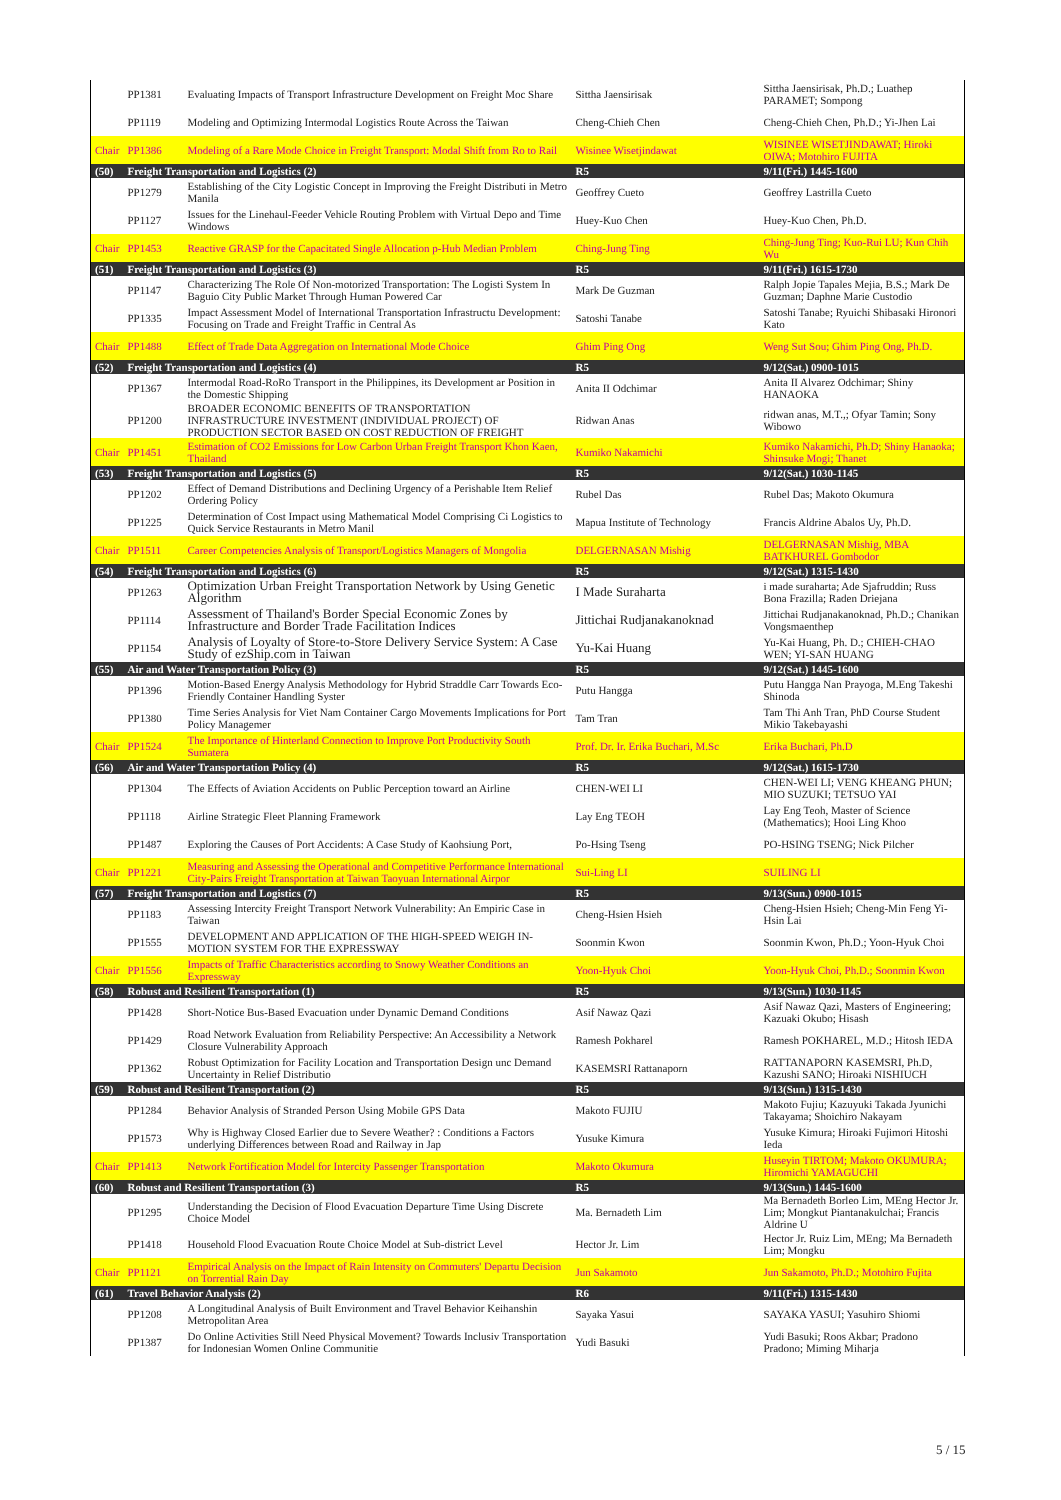| | PP1381 | Evaluating Impacts of Transport Infrastructure Development on Freight Moc Share | Sittha Jaensirisak | Sittha Jaensirisak, Ph.D.; Luathep PARAMET; Sompong |
| | PP1119 | Modeling and Optimizing Intermodal Logistics Route Across the Taiwan | Cheng-Chieh Chen | Cheng-Chieh Chen, Ph.D.; Yi-Jhen Lai |
| Chair | PP1386 | Modeling of a Rare Mode Choice in Freight Transport: Modal Shift from Ro to Rail | Wisinee Wisetjindawat | WISINEE WISETJINDAWAT; Hiroki OIWA; Motohiro FUJITA |
| (50) | Freight Transportation and Logistics (2) | | R5 | 9/11(Fri.) 1445-1600 |
| | PP1279 | Establishing of the City Logistic Concept in Improving the Freight Distributi in Metro Manila | Geoffrey Cueto | Geoffrey Lastrilla Cueto |
| | PP1127 | Issues for the Linehaul-Feeder Vehicle Routing Problem with Virtual Depo and Time Windows | Huey-Kuo Chen | Huey-Kuo Chen, Ph.D. |
| Chair | PP1453 | Reactive GRASP for the Capacitated Single Allocation p-Hub Median Problem | Ching-Jung Ting | Ching-Jung Ting; Kuo-Rui LU; Kun Chih Wu |
| (51) | Freight Transportation and Logistics (3) | | R5 | 9/11(Fri.) 1615-1730 |
| | PP1147 | Characterizing The Role Of Non-motorized Transportation: The Logisti System In Baguio City Public Market Through Human Powered Car | Mark De Guzman | Ralph Jopie Tapales Mejia, B.S.; Mark De Guzman; Daphne Marie Custodio |
| | PP1335 | Impact Assessment Model of International Transportation Infrastructu Development: Focusing on Trade and Freight Traffic in Central As | Satoshi Tanabe | Satoshi Tanabe; Ryuichi Shibasaki Hironori Kato |
| Chair | PP1488 | Effect of Trade Data Aggregation on International Mode Choice | Ghim Ping Ong | Weng Sut Sou; Ghim Ping Ong, Ph.D. |
| (52) | Freight Transportation and Logistics (4) | | R5 | 9/12(Sat.) 0900-1015 |
| | PP1367 | Intermodal Road-RoRo Transport in the Philippines, its Development ar Position in the Domestic Shipping | Anita II Odchimar | Anita II Alvarez Odchimar; Shiny HANAOKA |
| | PP1200 | BROADER ECONOMIC BENEFITS OF TRANSPORTATION INFRASTRUCTURE INVESTMENT (INDIVIDUAL PROJECT) OF PRODUCTION SECTOR BASED ON COST REDUCTION OF FREIGHT | Ridwan Anas | ridwan anas, M.T.,; Ofyar Tamin; Sony Wibowo |
| Chair | PP1451 | Estimation of CO2 Emissions for Low Carbon Urban Freight Transport Khon Kaen, Thailand | Kumiko Nakamichi | Kumiko Nakamichi, Ph.D; Shiny Hanaoka; Shinsuke Mogi; Thanet |
| (53) | Freight Transportation and Logistics (5) | | R5 | 9/12(Sat.) 1030-1145 |
| | PP1202 | Effect of Demand Distributions and Declining Urgency of a Perishable Item Relief Ordering Policy | Rubel Das | Rubel Das; Makoto Okumura |
| | PP1225 | Determination of Cost Impact using Mathematical Model Comprising Ci Logistics to Quick Service Restaurants in Metro Manil | Mapua Institute of Technology | Francis Aldrine Abalos Uy, Ph.D. |
| Chair | PP1511 | Career Competencies Analysis of Transport/Logistics Managers of Mongolia | DELGERNASAN Mishig | DELGERNASAN Mishig, MBA BATKHUREL Gombodor |
| (54) | Freight Transportation and Logistics (6) | | R5 | 9/12(Sat.) 1315-1430 |
| | PP1263 | Optimization Urban Freight Transportation Network by Using Genetic Algorithm | I Made Suraharta | i made suraharta; Ade Sjafruddin; Russ Bona Frazilla; Raden Driejana |
| | PP1114 | Assessment of Thailand's Border Special Economic Zones by Infrastructure and Border Trade Facilitation Indices | Jittichai Rudjanakanoknad | Jittichai Rudjanakanoknad, Ph.D.; Chanikan Vongsmaenthep |
| | PP1154 | Analysis of Loyalty of Store-to-Store Delivery Service System: A Case Study of ezShip.com in Taiwan | Yu-Kai Huang | Yu-Kai Huang, Ph. D.; CHIEH-CHAO WEN; YI-SAN HUANG |
| (55) | Air and Water Transportation Policy (3) | | R5 | 9/12(Sat.) 1445-1600 |
| | PP1396 | Motion-Based Energy Analysis Methodology for Hybrid Straddle Carr Towards Eco-Friendly Container Handling Syster | Putu Hangga | Putu Hangga Nan Prayoga, M.Eng Takeshi Shinoda |
| | PP1380 | Time Series Analysis for Viet Nam Container Cargo Movements Implications for Port Policy Managemer | Tam Tran | Tam Thi Anh Tran, PhD Course Student Mikio Takebayashi |
| Chair | PP1524 | The Importance of Hinterland Connection to Improve Port Productivity South Sumatera | Prof. Dr. Ir. Erika Buchari, M.Sc | Erika Buchari, Ph.D |
| (56) | Air and Water Transportation Policy (4) | | R5 | 9/12(Sat.) 1615-1730 |
| | PP1304 | The Effects of Aviation Accidents on Public Perception toward an Airline | CHEN-WEI LI | CHEN-WEI LI; VENG KHEANG PHUN; MIO SUZUKI; TETSUO YAI |
| | PP1118 | Airline Strategic Fleet Planning Framework | Lay Eng TEOH | Lay Eng Teoh, Master of Science (Mathematics); Hooi Ling Khoo |
| | PP1487 | Exploring the Causes of Port Accidents: A Case Study of Kaohsiung Port, | Po-Hsing Tseng | PO-HSING TSENG; Nick Pilcher |
| Chair | PP1221 | Measuring and Assessing the Operational and Competitive Performance International City-Pairs Freight Transportation at Taiwan Taoyuan International Airpor | Sui-Ling LI | SUILING LI |
| (57) | Freight Transportation and Logistics (7) | | R5 | 9/13(Sun.) 0900-1015 |
| | PP1183 | Assessing Intercity Freight Transport Network Vulnerability: An Empiric Case in Taiwan | Cheng-Hsien Hsieh | Cheng-Hsien Hsieh; Cheng-Min Feng Yi-Hsin Lai |
| | PP1555 | DEVELOPMENT AND APPLICATION OF THE HIGH-SPEED WEIGH IN-MOTION SYSTEM FOR THE EXPRESSWAY | Soonmin Kwon | Soonmin Kwon, Ph.D.; Yoon-Hyuk Choi |
| Chair | PP1556 | Impacts of Traffic Characteristics according to Snowy Weather Conditions an Expressway | Yoon-Hyuk Choi | Yoon-Hyuk Choi, Ph.D.; Soonmin Kwon |
| (58) | Robust and Resilient Transportation (1) | | R5 | 9/13(Sun.) 1030-1145 |
| | PP1428 | Short-Notice Bus-Based Evacuation under Dynamic Demand Conditions | Asif Nawaz Qazi | Asif Nawaz Qazi, Masters of Engineering; Kazuaki Okubo; Hisash |
| | PP1429 | Road Network Evaluation from Reliability Perspective: An Accessibility a Network Closure Vulnerability Approach | Ramesh Pokharel | Ramesh POKHAREL, M.D.; Hitosh IEDA |
| | PP1362 | Robust Optimization for Facility Location and Transportation Design unc Demand Uncertainty in Relief Distributio | KASEMSRI Rattanaporn | RATTANAPORN KASEMSRI, Ph.D, Kazushi SANO; Hiroaki NISHIUCH |
| (59) | Robust and Resilient Transportation (2) | | R5 | 9/13(Sun.) 1315-1430 |
| | PP1284 | Behavior Analysis of Stranded Person Using Mobile GPS Data | Makoto FUJIU | Makoto Fujiu; Kazuyuki Takada Jyunichi Takayama; Shoichiro Nakayam |
| | PP1573 | Why is Highway Closed Earlier due to Severe Weather? : Conditions a Factors underlying Differences between Road and Railway in Jap | Yusuke Kimura | Yusuke Kimura; Hiroaki Fujimori Hitoshi Ieda |
| Chair | PP1413 | Network Fortification Model for Intercity Passenger Transportation | Makoto Okumura | Huseyin TIRTOM; Makoto OKUMURA; Hiromichi YAMAGUCHI |
| (60) | Robust and Resilient Transportation (3) | | R5 | 9/13(Sun.) 1445-1600 |
| | PP1295 | Understanding the Decision of Flood Evacuation Departure Time Using Discrete Choice Model | Ma. Bernadeth Lim | Ma Bernadeth Borleo Lim, MEng Hector Jr. Lim; Mongkut Piantanakulchai; Francis Aldrine U |
| | PP1418 | Household Flood Evacuation Route Choice Model at Sub-district Level | Hector Jr. Lim | Hector Jr. Ruiz Lim, MEng; Ma Bernadeth Lim; Mongku |
| Chair | PP1121 | Empirical Analysis on the Impact of Rain Intensity on Commuters' Departu Decision on Torrential Rain Day | Jun Sakamoto | Jun Sakamoto, Ph.D.; Motohiro Fujita |
| (61) | Travel Behavior Analysis (2) | | R6 | 9/11(Fri.) 1315-1430 |
| | PP1208 | A Longitudinal Analysis of Built Environment and Travel Behavior Keihanshin Metropolitan Area | Sayaka Yasui | SAYAKA YASUI; Yasuhiro Shiomi |
| | PP1387 | Do Online Activities Still Need Physical Movement? Towards Inclusiv Transportation for Indonesian Women Online Communitie | Yudi Basuki | Yudi Basuki; Roos Akbar; Pradono Pradono; Miming Miharja |
5 / 15